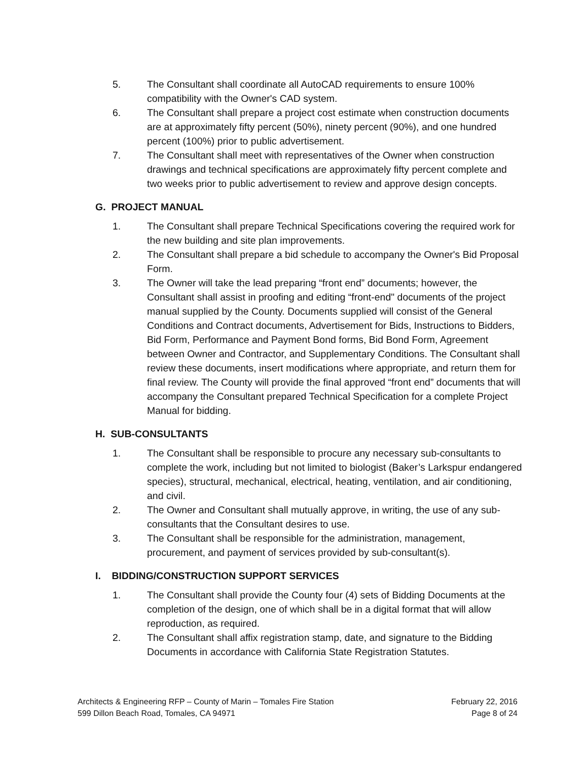5. The Consultant shall coordinate all AutoCAD requirements to ensure 100% compatibility with the Owner's CAD system.
6. The Consultant shall prepare a project cost estimate when construction documents are at approximately fifty percent (50%), ninety percent (90%), and one hundred percent (100%) prior to public advertisement.
7. The Consultant shall meet with representatives of the Owner when construction drawings and technical specifications are approximately fifty percent complete and two weeks prior to public advertisement to review and approve design concepts.
G. PROJECT MANUAL
1. The Consultant shall prepare Technical Specifications covering the required work for the new building and site plan improvements.
2. The Consultant shall prepare a bid schedule to accompany the Owner's Bid Proposal Form.
3. The Owner will take the lead preparing “front end” documents; however, the Consultant shall assist in proofing and editing “front-end" documents of the project manual supplied by the County. Documents supplied will consist of the General Conditions and Contract documents, Advertisement for Bids, Instructions to Bidders, Bid Form, Performance and Payment Bond forms, Bid Bond Form, Agreement between Owner and Contractor, and Supplementary Conditions. The Consultant shall review these documents, insert modifications where appropriate, and return them for final review. The County will provide the final approved “front end” documents that will accompany the Consultant prepared Technical Specification for a complete Project Manual for bidding.
H. SUB-CONSULTANTS
1. The Consultant shall be responsible to procure any necessary sub-consultants to complete the work, including but not limited to biologist (Baker’s Larkspur endangered species), structural, mechanical, electrical, heating, ventilation, and air conditioning, and civil.
2. The Owner and Consultant shall mutually approve, in writing, the use of any sub-consultants that the Consultant desires to use.
3. The Consultant shall be responsible for the administration, management, procurement, and payment of services provided by sub-consultant(s).
I. BIDDING/CONSTRUCTION SUPPORT SERVICES
1. The Consultant shall provide the County four (4) sets of Bidding Documents at the completion of the design, one of which shall be in a digital format that will allow reproduction, as required.
2. The Consultant shall affix registration stamp, date, and signature to the Bidding Documents in accordance with California State Registration Statutes.
Architects & Engineering RFP – County of Marin – Tomales Fire Station
599 Dillon Beach Road, Tomales, CA 94971
February 22, 2016
Page 8 of 24